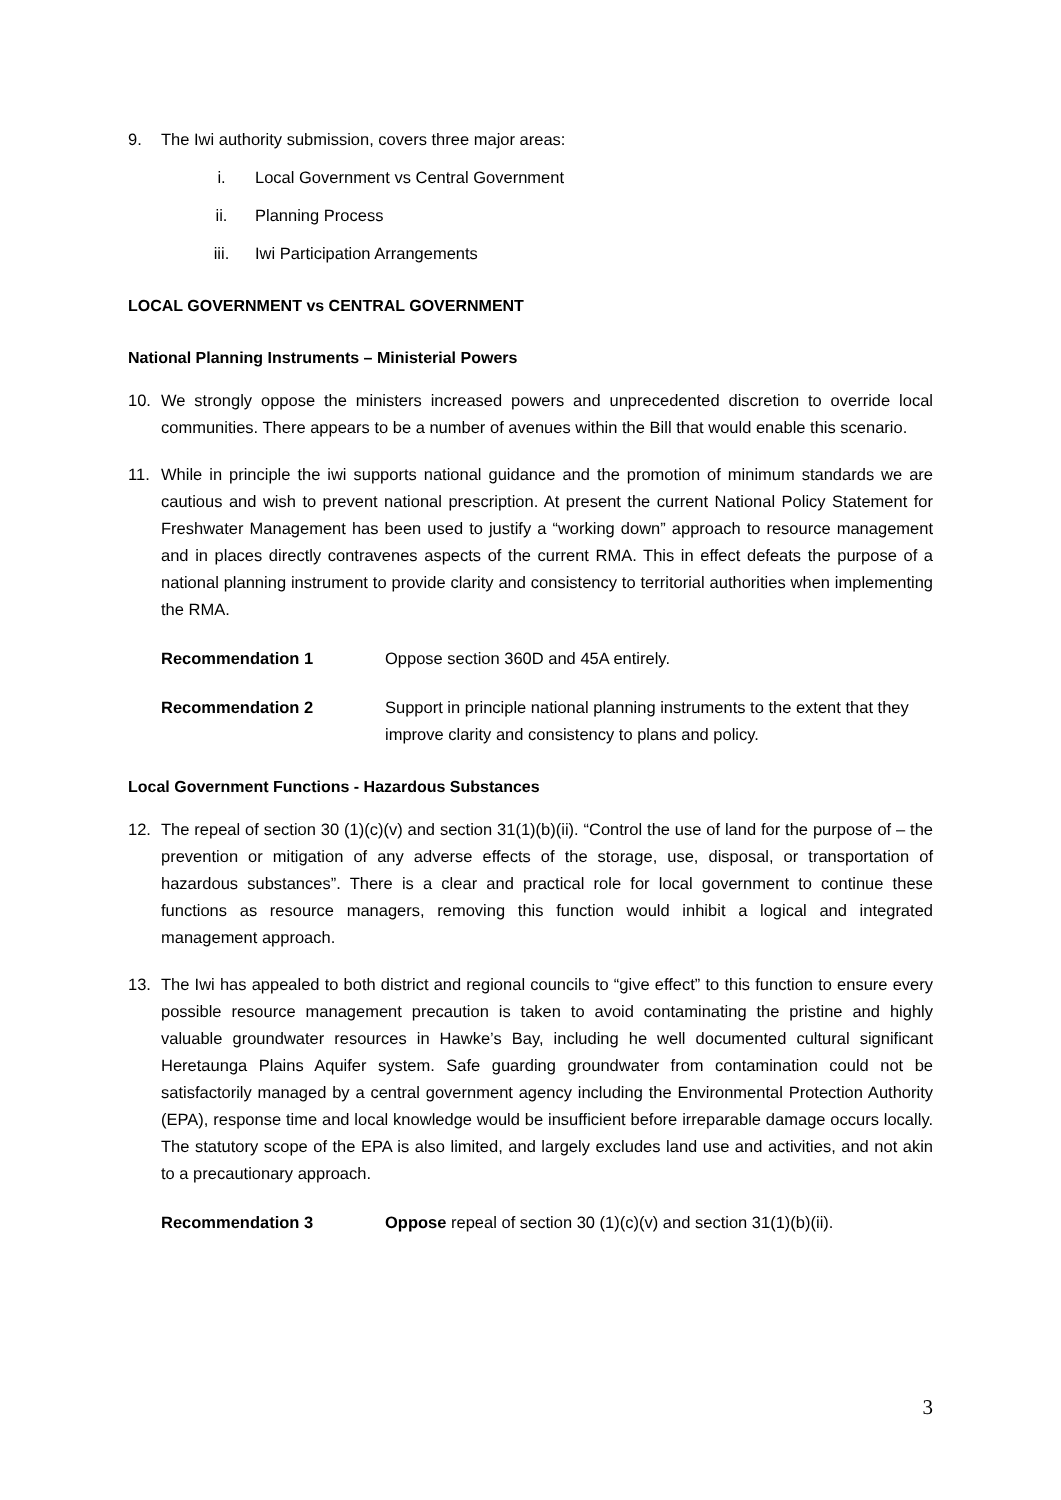9. The Iwi authority submission, covers three major areas:
i. Local Government vs Central Government
ii. Planning Process
iii. Iwi Participation Arrangements
LOCAL GOVERNMENT vs CENTRAL GOVERNMENT
National Planning Instruments – Ministerial Powers
10. We strongly oppose the ministers increased powers and unprecedented discretion to override local communities. There appears to be a number of avenues within the Bill that would enable this scenario.
11. While in principle the iwi supports national guidance and the promotion of minimum standards we are cautious and wish to prevent national prescription. At present the current National Policy Statement for Freshwater Management has been used to justify a “working down” approach to resource management and in places directly contravenes aspects of the current RMA. This in effect defeats the purpose of a national planning instrument to provide clarity and consistency to territorial authorities when implementing the RMA.
Recommendation 1 Oppose section 360D and 45A entirely.
Recommendation 2 Support in principle national planning instruments to the extent that they improve clarity and consistency to plans and policy.
Local Government Functions - Hazardous Substances
12. The repeal of section 30 (1)(c)(v) and section 31(1)(b)(ii). “Control the use of land for the purpose of – the prevention or mitigation of any adverse effects of the storage, use, disposal, or transportation of hazardous substances”. There is a clear and practical role for local government to continue these functions as resource managers, removing this function would inhibit a logical and integrated management approach.
13. The Iwi has appealed to both district and regional councils to “give effect” to this function to ensure every possible resource management precaution is taken to avoid contaminating the pristine and highly valuable groundwater resources in Hawke’s Bay, including he well documented cultural significant Heretaunga Plains Aquifer system. Safe guarding groundwater from contamination could not be satisfactorily managed by a central government agency including the Environmental Protection Authority (EPA), response time and local knowledge would be insufficient before irreparable damage occurs locally. The statutory scope of the EPA is also limited, and largely excludes land use and activities, and not akin to a precautionary approach.
Recommendation 3 Oppose repeal of section 30 (1)(c)(v) and section 31(1)(b)(ii).
3